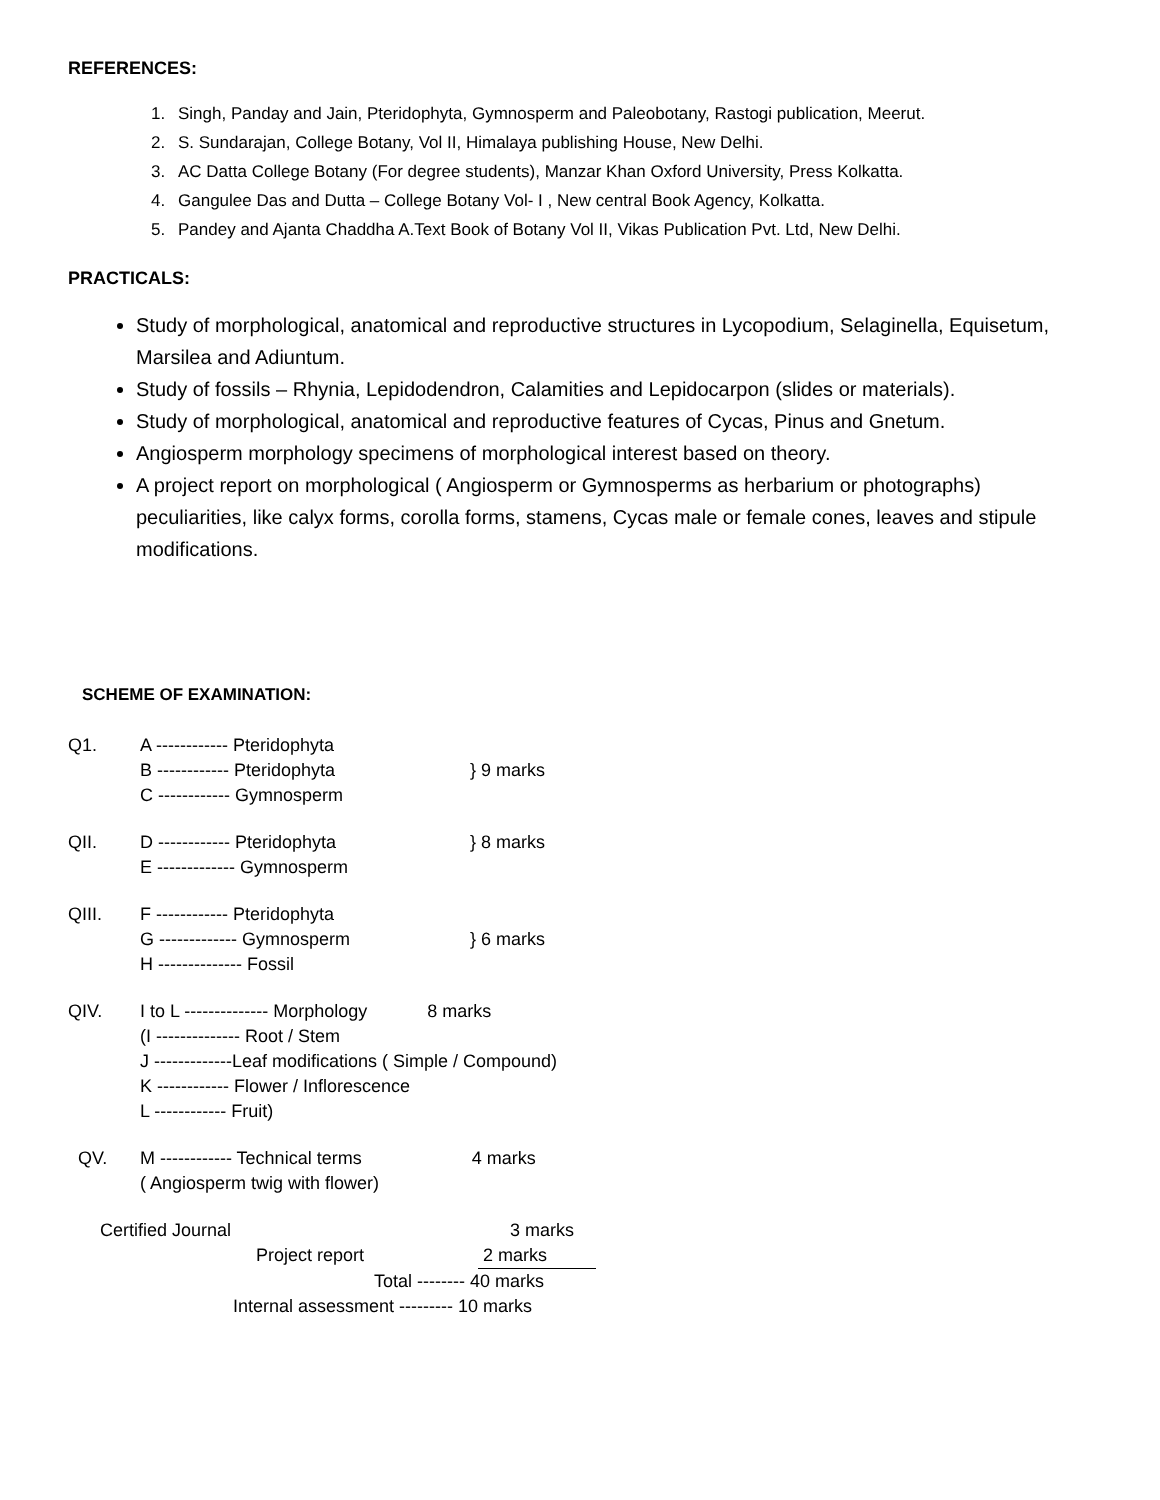REFERENCES:
1. Singh, Panday and Jain, Pteridophyta, Gymnosperm and Paleobotany, Rastogi publication, Meerut.
2. S. Sundarajan, College Botany, Vol II, Himalaya publishing House, New Delhi.
3. AC Datta College Botany (For degree students), Manzar Khan Oxford University, Press Kolkatta.
4. Gangulee Das and Dutta – College Botany Vol- I , New central Book Agency, Kolkatta.
5. Pandey and Ajanta Chaddha A.Text Book of Botany Vol II, Vikas Publication Pvt. Ltd, New Delhi.
PRACTICALS:
Study of morphological, anatomical and reproductive structures in Lycopodium, Selaginella, Equisetum, Marsilea and Adiuntum.
Study of fossils – Rhynia, Lepidodendron, Calamities and Lepidocarpon (slides or materials).
Study of morphological, anatomical and reproductive features of Cycas, Pinus and Gnetum.
Angiosperm morphology specimens of morphological interest based on theory.
A project report on morphological ( Angiosperm or Gymnosperms as herbarium or photographs) peculiarities, like calyx forms, corolla forms, stamens, Cycas male or female cones, leaves and stipule modifications.
SCHEME OF EXAMINATION:
Q1. A ------------ Pteridophyta
B ------------ Pteridophyta
C ------------ Gymnosperm
} 9 marks
QII. D ------------ Pteridophyta
E ------------- Gymnosperm
} 8 marks
QIII. F ------------ Pteridophyta
G ------------- Gymnosperm
H -------------- Fossil
} 6 marks
QIV. I to L -------------- Morphology 8 marks
(I -------------- Root / Stem
J -------------Leaf modifications ( Simple / Compound)
K ------------ Flower / Inflorescence
L ------------ Fruit)
QV. M ------------ Technical terms 4 marks
( Angiosperm twig with flower)
Certified Journal 3 marks
Project report 2 marks
Total -------- 40 marks
Internal assessment --------- 10 marks